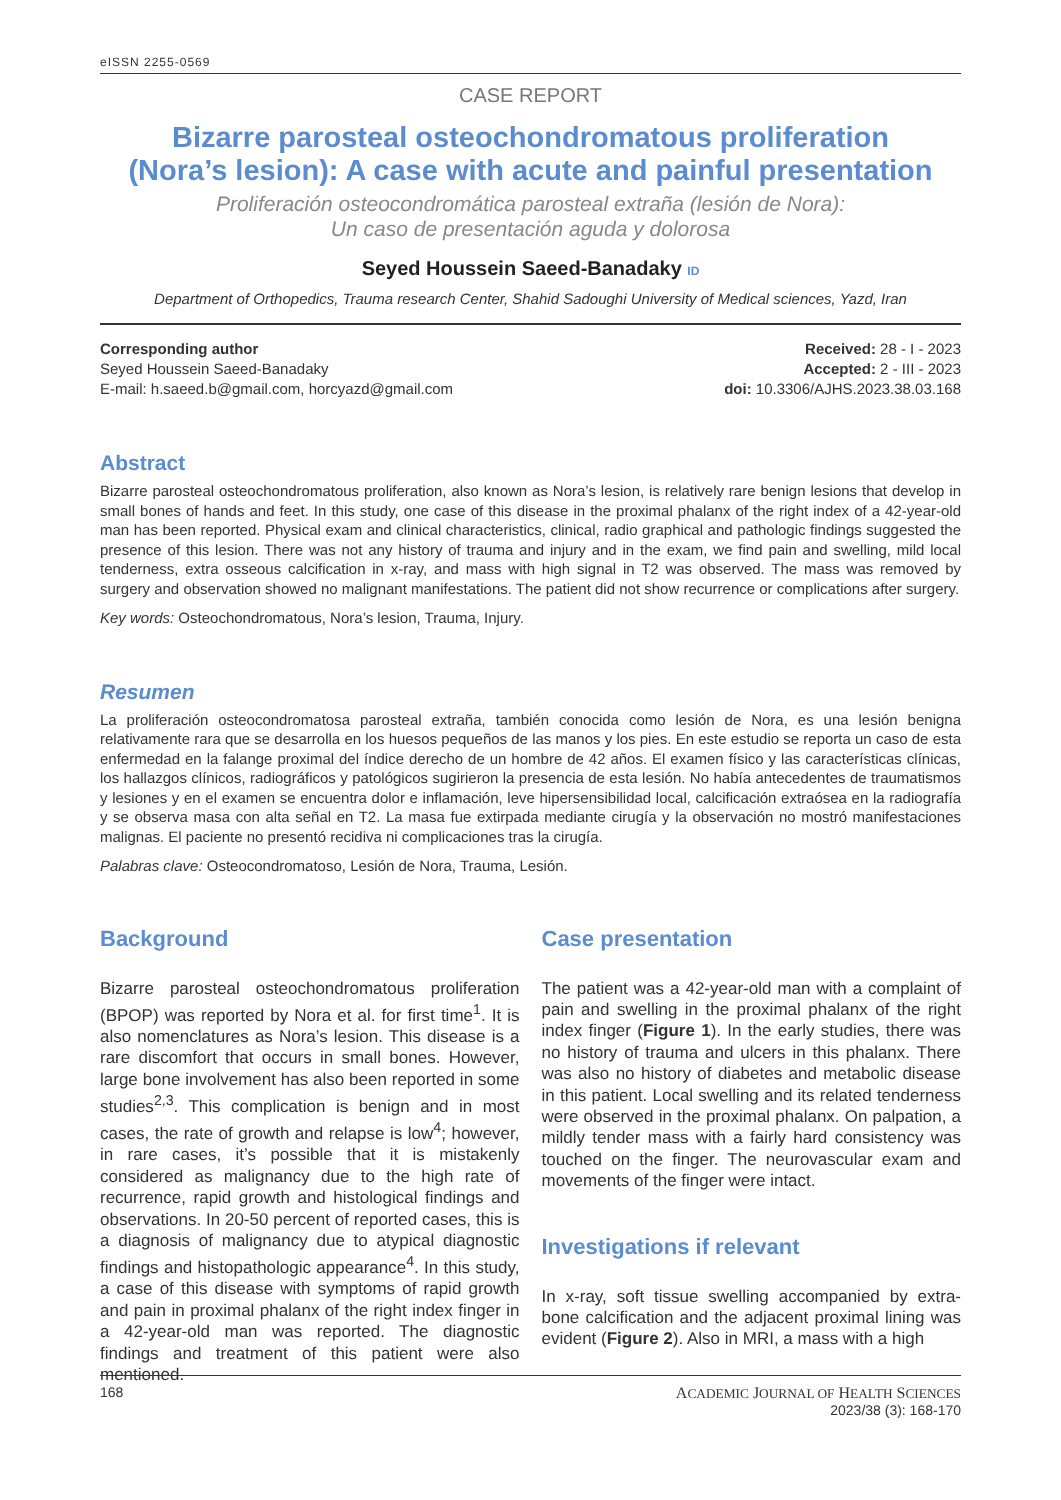eISSN 2255-0569
CASE REPORT
Bizarre parosteal osteochondromatous proliferation
(Nora’s lesion): A case with acute and painful presentation
Proliferación osteocondromática parosteal extraña (lesión de Nora):
Un caso de presentación aguda y dolorosa
Seyed Houssein Saeed-Banadaky ID
Department of Orthopedics, Trauma research Center, Shahid Sadoughi University of Medical sciences, Yazd, Iran
Corresponding author
Seyed Houssein Saeed-Banadaky
E-mail: h.saeed.b@gmail.com, horcyazd@gmail.com
Received: 28 - I - 2023
Accepted: 2 - III - 2023
doi: 10.3306/AJHS.2023.38.03.168
Abstract
Bizarre parosteal osteochondromatous proliferation, also known as Nora’s lesion, is relatively rare benign lesions that develop in small bones of hands and feet. In this study, one case of this disease in the proximal phalanx of the right index of a 42-year-old man has been reported. Physical exam and clinical characteristics, clinical, radio graphical and pathologic findings suggested the presence of this lesion. There was not any history of trauma and injury and in the exam, we find pain and swelling, mild local tenderness, extra osseous calcification in x-ray, and mass with high signal in T2 was observed. The mass was removed by surgery and observation showed no malignant manifestations. The patient did not show recurrence or complications after surgery.
Key words: Osteochondromatous, Nora’s lesion, Trauma, Injury.
Resumen
La proliferación osteocondromatosa parosteal extraña, también conocida como lesión de Nora, es una lesión benigna relativamente rara que se desarrolla en los huesos pequeños de las manos y los pies. En este estudio se reporta un caso de esta enfermedad en la falange proximal del índice derecho de un hombre de 42 años. El examen físico y las características clínicas, los hallazgos clínicos, radiográficos y patológicos sugirieron la presencia de esta lesión. No había antecedentes de traumatismos y lesiones y en el examen se encuentra dolor e inflamación, leve hipersensibilidad local, calcificación extraósea en la radiografía y se observa masa con alta señal en T2. La masa fue extirpada mediante cirugía y la observación no mostró manifestaciones malignas. El paciente no presentó recidiva ni complicaciones tras la cirugía.
Palabras clave: Osteocondromatoso, Lesión de Nora, Trauma, Lesión.
Background
Bizarre parosteal osteochondromatous proliferation (BPOP) was reported by Nora et al. for first time<sup>1</sup>. It is also nomenclatures as Nora’s lesion. This disease is a rare discomfort that occurs in small bones. However, large bone involvement has also been reported in some studies<sup>2,3</sup>. This complication is benign and in most cases, the rate of growth and relapse is low<sup>4</sup>; however, in rare cases, it’s possible that it is mistakenly considered as malignancy due to the high rate of recurrence, rapid growth and histological findings and observations. In 20-50 percent of reported cases, this is a diagnosis of malignancy due to atypical diagnostic findings and histopathologic appearance<sup>4</sup>. In this study, a case of this disease with symptoms of rapid growth and pain in proximal phalanx of the right index finger in a 42-year-old man was reported. The diagnostic findings and treatment of this patient were also mentioned.
Case presentation
The patient was a 42-year-old man with a complaint of pain and swelling in the proximal phalanx of the right index finger (Figure 1). In the early studies, there was no history of trauma and ulcers in this phalanx. There was also no history of diabetes and metabolic disease in this patient. Local swelling and its related tenderness were observed in the proximal phalanx. On palpation, a mildly tender mass with a fairly hard consistency was touched on the finger. The neurovascular exam and movements of the finger were intact.
Investigations if relevant
In x-ray, soft tissue swelling accompanied by extra-bone calcification and the adjacent proximal lining was evident (Figure 2). Also in MRI, a mass with a high
168 ACADEMIC JOURNAL OF HEALTH SCIENCES
2023/38 (3): 168-170